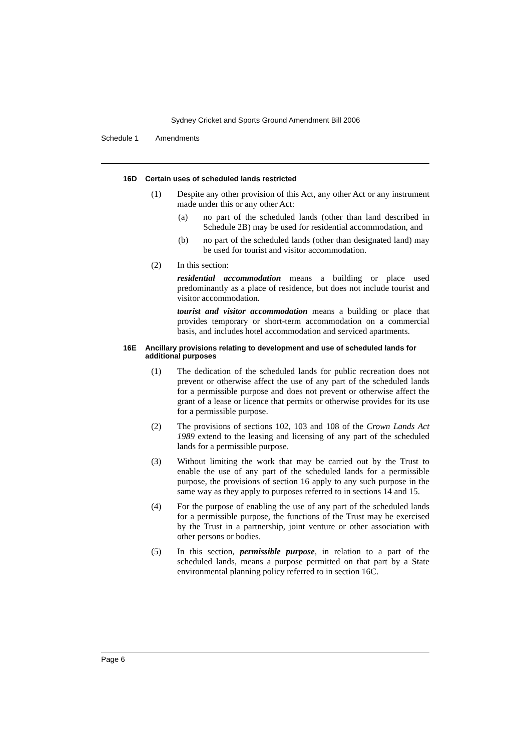Sydney Cricket and Sports Ground Amendment Bill 2006
Schedule 1 Amendments
16D Certain uses of scheduled lands restricted
(1) Despite any other provision of this Act, any other Act or any instrument made under this or any other Act:
(a) no part of the scheduled lands (other than land described in Schedule 2B) may be used for residential accommodation, and
(b) no part of the scheduled lands (other than designated land) may be used for tourist and visitor accommodation.
(2) In this section:
residential accommodation means a building or place used predominantly as a place of residence, but does not include tourist and visitor accommodation.
tourist and visitor accommodation means a building or place that provides temporary or short-term accommodation on a commercial basis, and includes hotel accommodation and serviced apartments.
16E Ancillary provisions relating to development and use of scheduled lands for additional purposes
(1) The dedication of the scheduled lands for public recreation does not prevent or otherwise affect the use of any part of the scheduled lands for a permissible purpose and does not prevent or otherwise affect the grant of a lease or licence that permits or otherwise provides for its use for a permissible purpose.
(2) The provisions of sections 102, 103 and 108 of the Crown Lands Act 1989 extend to the leasing and licensing of any part of the scheduled lands for a permissible purpose.
(3) Without limiting the work that may be carried out by the Trust to enable the use of any part of the scheduled lands for a permissible purpose, the provisions of section 16 apply to any such purpose in the same way as they apply to purposes referred to in sections 14 and 15.
(4) For the purpose of enabling the use of any part of the scheduled lands for a permissible purpose, the functions of the Trust may be exercised by the Trust in a partnership, joint venture or other association with other persons or bodies.
(5) In this section, permissible purpose, in relation to a part of the scheduled lands, means a purpose permitted on that part by a State environmental planning policy referred to in section 16C.
Page 6